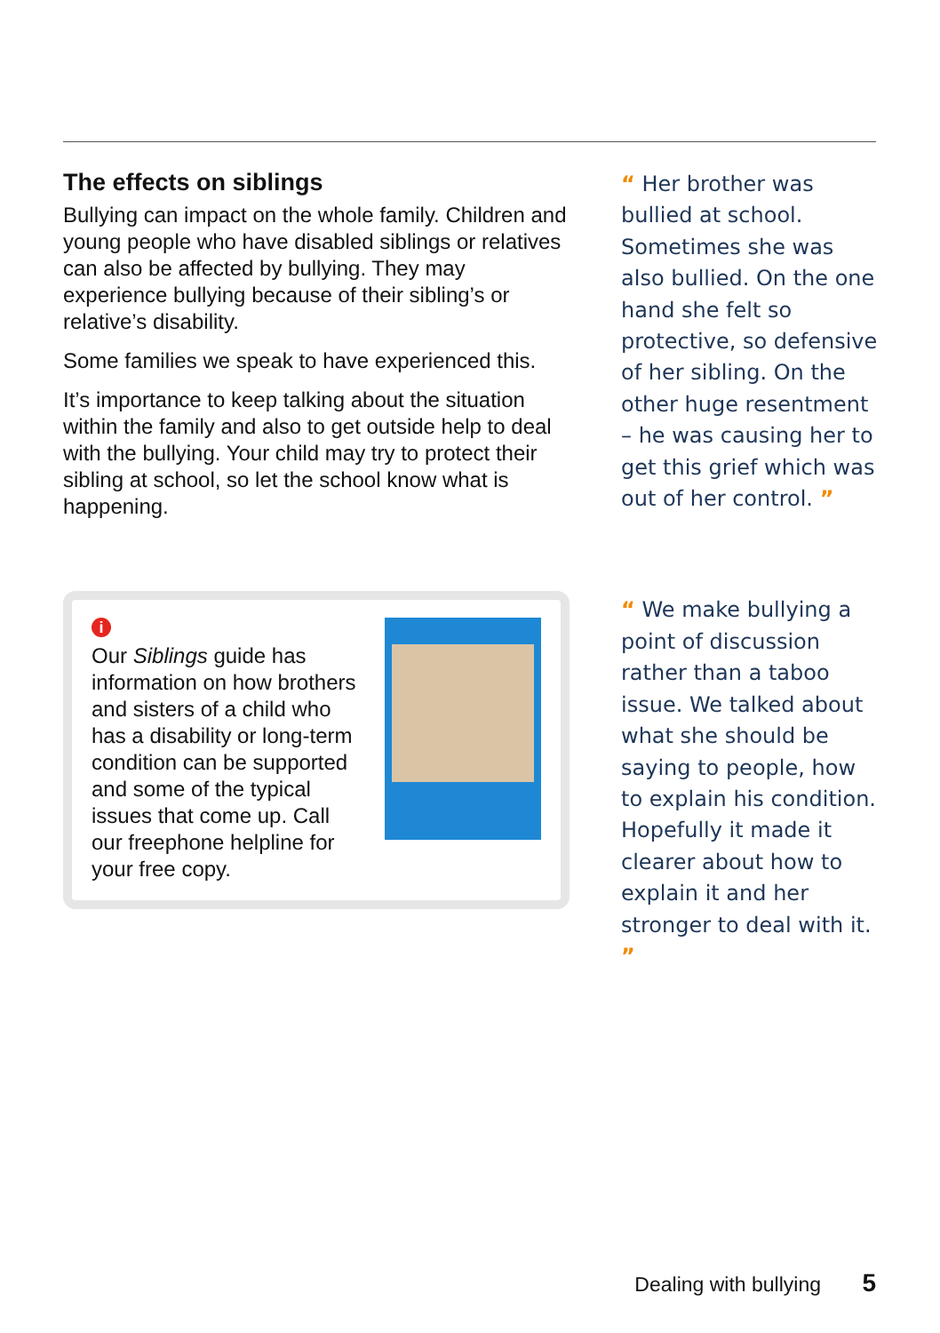The effects on siblings
Bullying can impact on the whole family. Children and young people who have disabled siblings or relatives can also be affected by bullying. They may experience bullying because of their sibling’s or relative’s disability.
Some families we speak to have experienced this.
It’s importance to keep talking about the situation within the family and also to get outside help to deal with the bullying. Your child may try to protect their sibling at school, so let the school know what is happening.
i
Our Siblings guide has information on how brothers and sisters of a child who has a disability or long-term condition can be supported and some of the typical issues that come up. Call our freephone helpline for your free copy.
“ Her brother was bullied at school. Sometimes she was also bullied. On the one hand she felt so protective, so defensive of her sibling. On the other huge resentment – he was causing her to get this grief which was out of her control. ”
“ We make bullying a point of discussion rather than a taboo issue. We talked about what she should be saying to people, how to explain his condition. Hopefully it made it clearer about how to explain it and her stronger to deal with it. ”
Dealing with bullying 5